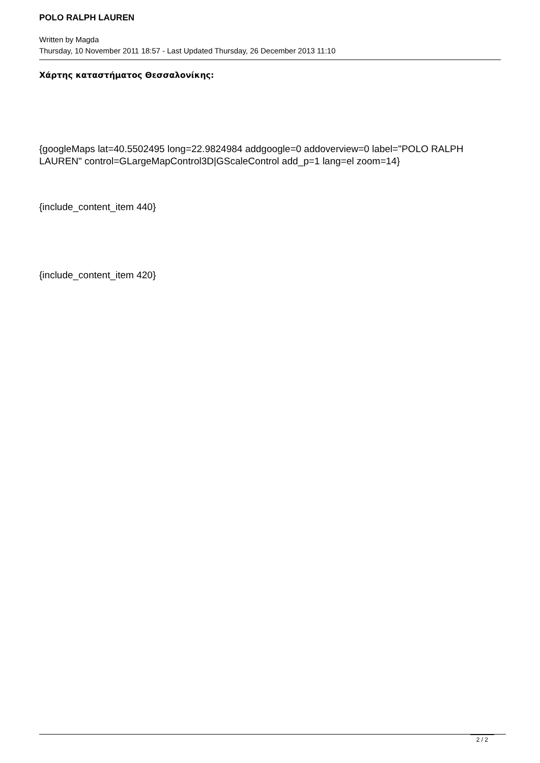POLO RALPH LAUREN
Written by Magda
Thursday, 10 November 2011 18:57 - Last Updated Thursday, 26 December 2013 11:10
Χάρτης καταστήματος Θεσσαλονίκης:
{googleMaps lat=40.5502495 long=22.9824984 addgoogle=0 addoverview=0 label="POLO RALPH LAUREN" control=GLargeMapControl3D|GScaleControl add_p=1 lang=el zoom=14}
{include_content_item 440}
{include_content_item 420}
2 / 2